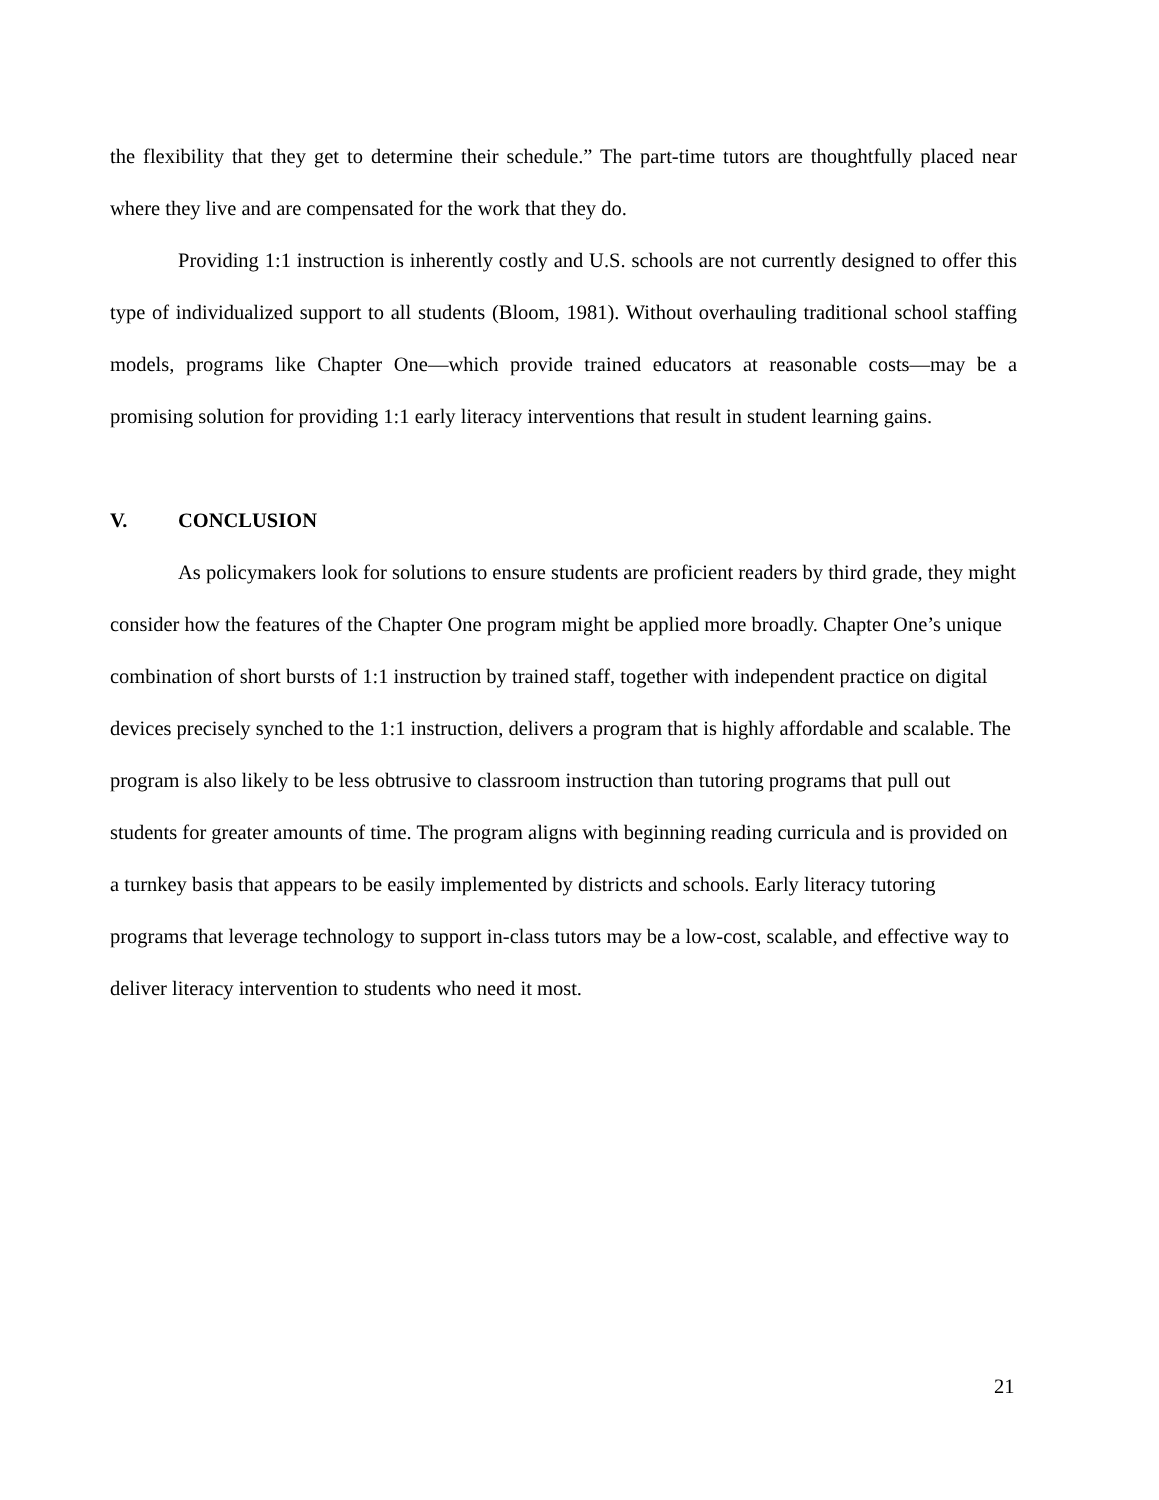the flexibility that they get to determine their schedule.” The part-time tutors are thoughtfully placed near where they live and are compensated for the work that they do.
Providing 1:1 instruction is inherently costly and U.S. schools are not currently designed to offer this type of individualized support to all students (Bloom, 1981). Without overhauling traditional school staffing models, programs like Chapter One—which provide trained educators at reasonable costs—may be a promising solution for providing 1:1 early literacy interventions that result in student learning gains.
V. CONCLUSION
As policymakers look for solutions to ensure students are proficient readers by third grade, they might consider how the features of the Chapter One program might be applied more broadly. Chapter One’s unique combination of short bursts of 1:1 instruction by trained staff, together with independent practice on digital devices precisely synched to the 1:1 instruction, delivers a program that is highly affordable and scalable. The program is also likely to be less obtrusive to classroom instruction than tutoring programs that pull out students for greater amounts of time. The program aligns with beginning reading curricula and is provided on a turnkey basis that appears to be easily implemented by districts and schools. Early literacy tutoring programs that leverage technology to support in-class tutors may be a low-cost, scalable, and effective way to deliver literacy intervention to students who need it most.
21